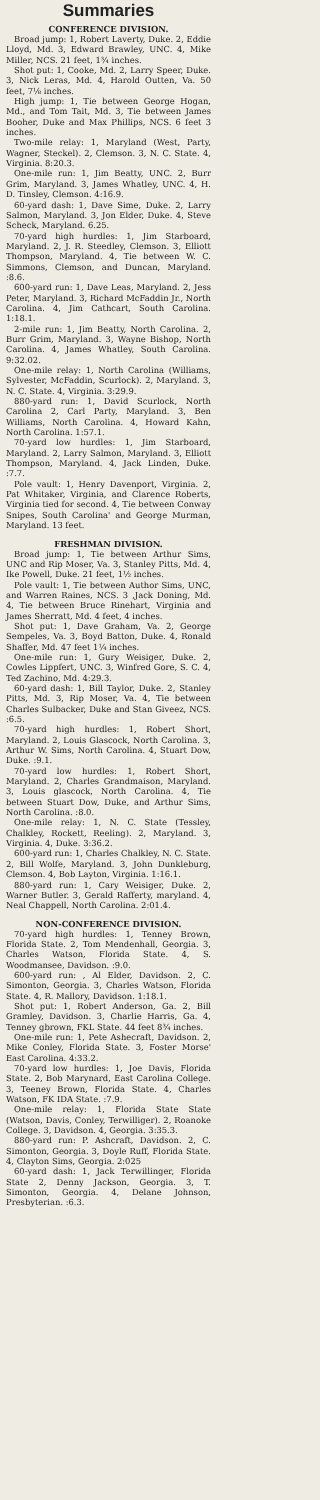Summaries
CONFERENCE DIVISION.
Broad jump: 1, Robert Laverty, Duke. 2, Eddie Lloyd, Md. 3, Edward Brawley, UNC. 4, Mike Miller, NCS. 21 feet, 1¾ inches.
Shot put: 1, Cooke, Md. 2, Larry Speer, Duke. 3, Nick Leras, Md. 4, Harold Outten, Va. 50 feet, 7⅛ inches.
High jump: 1, Tie between George Hogan, Md., and Tom Tait, Md. 3, Tie between James Booher, Duke and Max Phillips, NCS. 6 feet 3 inches.
Two-mile relay: 1, Maryland (West, Party, Wagner, Steckel). 2, Clemson. 3, N. C. State. 4, Virginia. 8:20.3.
One-mile run: 1, Jim Beatty, UNC. 2, Burr Grim, Maryland. 3, James Whatley, UNC. 4, H. D. Tinsley, Clemson. 4:16.9.
60-yard dash: 1, Dave Sime, Duke. 2, Larry Salmon, Maryland. 3, Jon Elder, Duke. 4, Steve Scheck, Maryland. 6.25.
70-yard high hurdles: 1, Jim Starboard, Maryland. 2, J. R. Steedley, Clemson. 3, Elliott Thompson, Maryland. 4, Tie between W. C. Simmons, Clemson, and Duncan, Maryland. :8.6.
600-yard run: 1, Dave Leas, Maryland. 2, Jess Peter, Maryland. 3, Richard McFaddin Jr., North Carolina. 4, Jim Cathcart, South Carolina. 1:18.1.
2-mile run: 1, Jim Beatty, North Carolina. 2, Burr Grim, Maryland. 3, Wayne Bishop, North Carolina. 4, James Whatley, South Carolina. 9:32.02.
One-mile relay: 1, North Carolina (Williams, Sylvester, McFaddin, Scurlock). 2, Maryland. 3, N. C. State. 4, Virginia. 3:29.9.
880-yard run: 1, David Scurlock, North Carolina 2, Carl Party, Maryland. 3, Ben Williams, North Carolina. 4, Howard Kahn, North Carolina. 1:57.1.
70-yard low hurdles: 1, Jim Starboard, Maryland. 2, Larry Salmon, Maryland. 3, Elliott Thompson, Maryland. 4, Jack Linden, Duke. :7.7.
Pole vault: 1, Henry Davenport, Virginia. 2, Pat Whitaker, Virginia, and Clarence Roberts, Virginia tied for second. 4, Tie between Conway Snipes, South Carolina' and George Murman, Maryland. 13 feet.
FRESHMAN DIVISION.
Broad jump: 1, Tie between Arthur Sims, UNC and Rip Moser, Va. 3, Stanley Pitts, Md. 4, Ike Powell, Duke. 21 feet, 1½ inches.
Pole vault: 1, Tie between Author Sims, UNC, and Warren Raines, NCS. 3 ,Jack Doning, Md. 4, Tie between Bruce Rinehart, Virginia and James Sherratt, Md. 4 feet, 4 inches.
Shot put: 1, Dave Graham, Va. 2, George Sempeles, Va. 3, Boyd Batton, Duke. 4, Ronald Shaffer, Md. 47 feet 1¼ inches.
One-mile run: 1, Gury Weisiger, Duke. 2, Cowles Lippfert, UNC. 3, Winfred Gore, S. C. 4, Ted Zachino, Md. 4:29.3.
60-yard dash: 1, Bill Taylor, Duke. 2, Stanley Pitts, Md. 3, Rip Moser, Va. 4, Tie between Charles Sulbacker, Duke and Stan Giveez, NCS. :6.5.
70-yard high hurdles: 1, Robert Short, Maryland. 2, Louis Glascock, North Carolina. 3, Arthur W. Sims, North Carolina. 4, Stuart Dow, Duke. :9.1.
70-yard low hurdles: 1, Robert Short, Maryland. 2, Charles Grandmaison, Maryland. 3, Louis glascock, North Carolina. 4, Tie between Stuart Dow, Duke, and Arthur Sims, North Carolina. :8.0.
One-mile relay: 1, N. C. State (Tessley, Chalkley, Rockett, Reeling). 2, Maryland. 3, Virginia. 4, Duke. 3:36.2.
600-yard run: 1, Charles Chalkley, N. C. State. 2, Bill Wolfe, Maryland. 3, John Dunkleburg, Clemson. 4, Bob Layton, Virginia. 1:16.1.
880-yard run: 1, Cary Weisiger, Duke. 2, Warner Butler. 3, Gerald Rafferty, maryland. 4, Neal Chappell, North Carolina. 2:01.4.
NON-CONFERENCE DIVISION.
70-yard high hurdles: 1, Tenney Brown, Florida State. 2, Tom Mendenhall, Georgia. 3, Charles Watson, Florida State. 4, S. Woodmansee, Davidson. :9.0.
600-yard run: , Al Elder, Davidson. 2, C. Simonton, Georgia. 3, Charles Watson, Florida State. 4, R. Mallory, Davidson. 1:18.1.
Shot put: 1, Robert Anderson, Ga. 2, Bill Gramley, Davidson. 3, Charlie Harris, Ga. 4, Tenney gbrown, FKL State. 44 feet 8¾ inches.
One-mile run: 1, Pete Ashecraft, Davidson. 2, Mike Conley, Florida State. 3, Foster Morse' East Carolina. 4:33.2.
70-yard low hurdles: 1, Joe Davis, Florida State. 2, Bob Marynard, East Carolina College. 3, Teeney Brown, Florida State. 4, Charles Watson, FK IDA State. :7.9.
One-mile relay: 1, Florida State State (Watson, Davis, Conley, Terwilliger). 2, Roanoke College. 3, Davidson. 4, Georgia. 3:35.3.
880-yard run: P. Ashcraft, Davidson. 2, C. Simonton, Georgia. 3, Doyle Ruff, Florida State. 4, Clayton Sims, Georgia. 2:025
60-yard dash: 1, Jack Terwillinger, Florida State 2, Denny Jackson, Georgia. 3, T. Simonton, Georgia. 4, Delane Johnson, Presbyterian. :6.3.